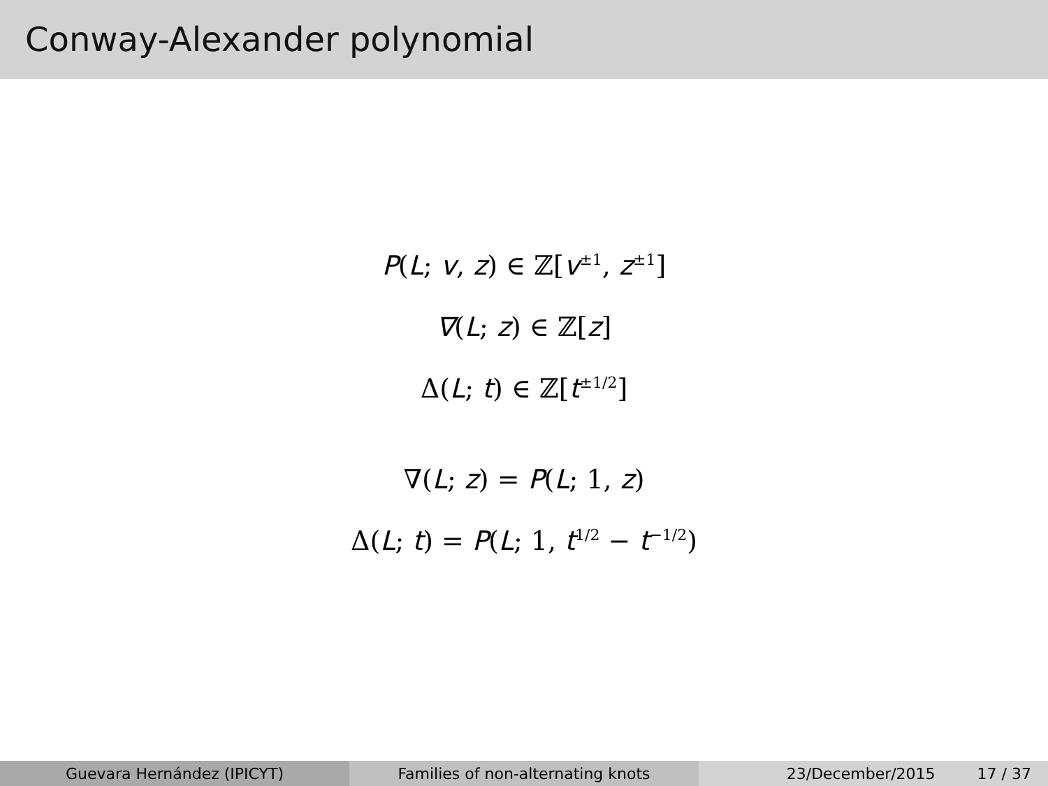Conway-Alexander polynomial
P(L; v, z) ∈ ℤ[v<sup>±1</sup>, z<sup>±1</sup>]
∇(L; z) ∈ ℤ[z]
Δ(L; t) ∈ ℤ[t<sup>±1/2</sup>]
∇(L; z) = P(L; 1, z)
Δ(L; t) = P(L; 1, t<sup>1/2</sup> − t<sup>−1/2</sup>)
Guevara Hernández (IPICYT) Families of non-alternating knots 23/December/2015 17 / 37